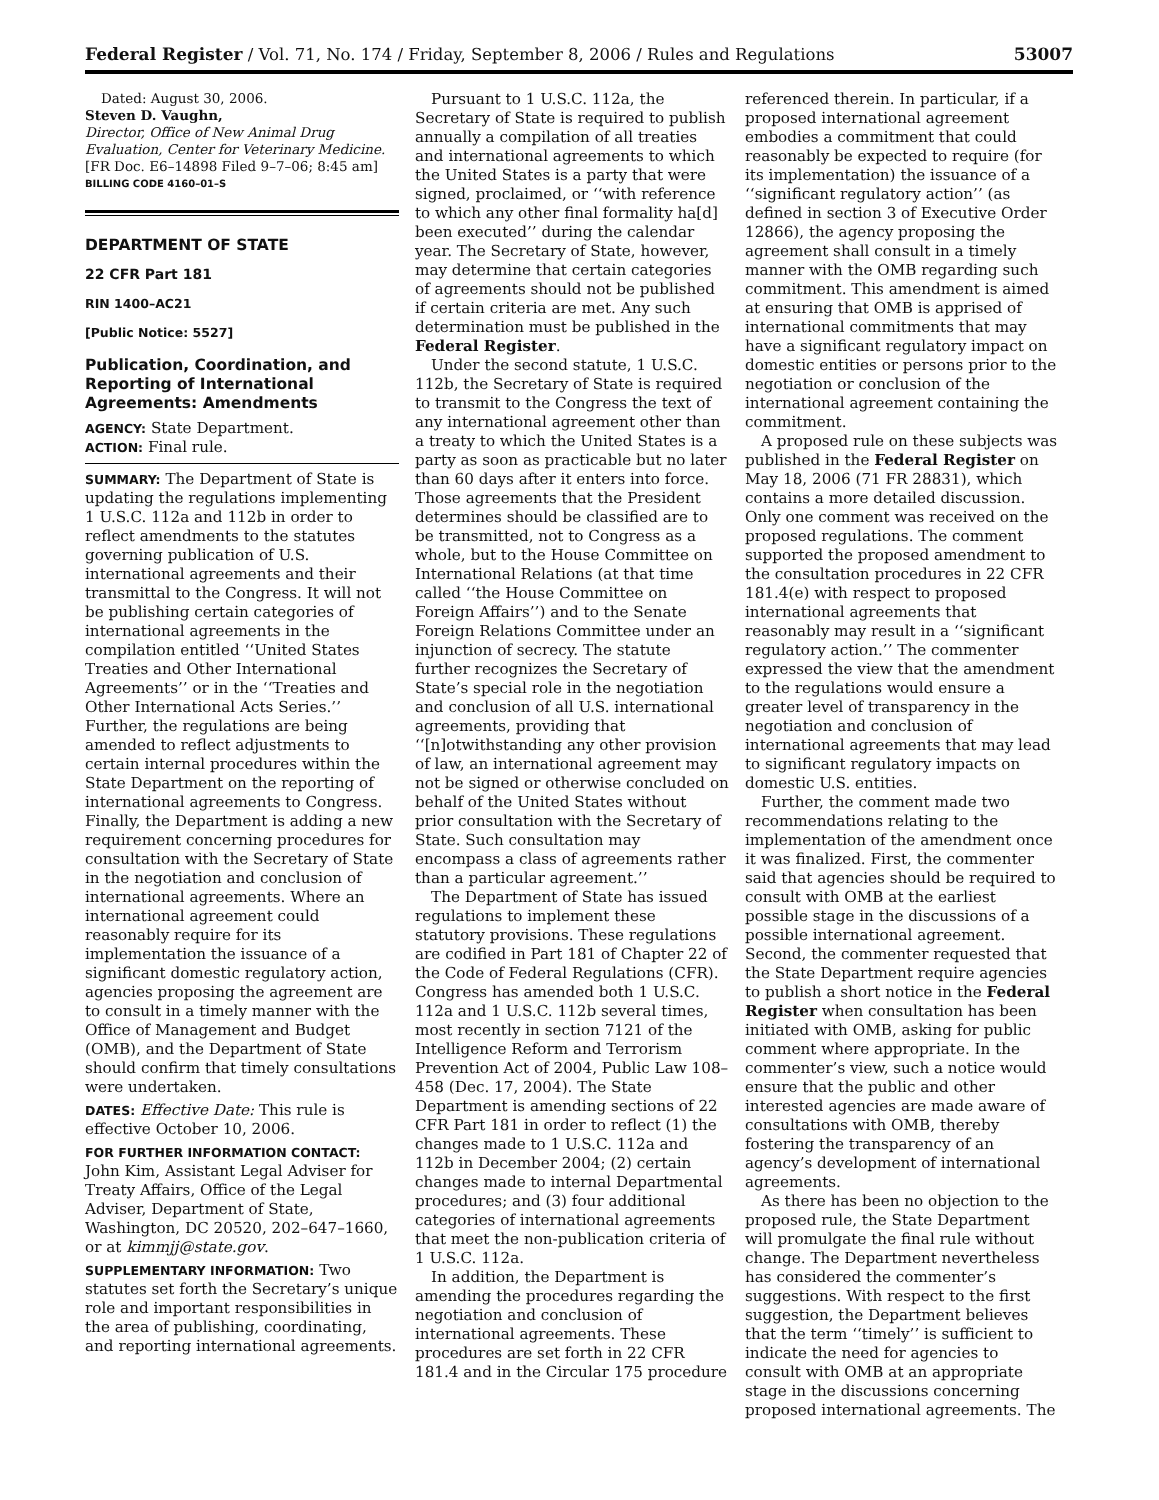Federal Register / Vol. 71, No. 174 / Friday, September 8, 2006 / Rules and Regulations 53007
Dated: August 30, 2006.
Steven D. Vaughn,
Director, Office of New Animal Drug Evaluation, Center for Veterinary Medicine.
[FR Doc. E6–14898 Filed 9–7–06; 8:45 am]
BILLING CODE 4160–01–S
DEPARTMENT OF STATE
22 CFR Part 181
RIN 1400–AC21
[Public Notice: 5527]
Publication, Coordination, and Reporting of International Agreements: Amendments
AGENCY: State Department.
ACTION: Final rule.
SUMMARY: The Department of State is updating the regulations implementing 1 U.S.C. 112a and 112b in order to reflect amendments to the statutes governing publication of U.S. international agreements and their transmittal to the Congress. It will not be publishing certain categories of international agreements in the compilation entitled ‘‘United States Treaties and Other International Agreements’’ or in the ‘‘Treaties and Other International Acts Series.’’ Further, the regulations are being amended to reflect adjustments to certain internal procedures within the State Department on the reporting of international agreements to Congress. Finally, the Department is adding a new requirement concerning procedures for consultation with the Secretary of State in the negotiation and conclusion of international agreements. Where an international agreement could reasonably require for its implementation the issuance of a significant domestic regulatory action, agencies proposing the agreement are to consult in a timely manner with the Office of Management and Budget (OMB), and the Department of State should confirm that timely consultations were undertaken.
DATES: Effective Date: This rule is effective October 10, 2006.
FOR FURTHER INFORMATION CONTACT: John Kim, Assistant Legal Adviser for Treaty Affairs, Office of the Legal Adviser, Department of State, Washington, DC 20520, 202–647–1660, or at kimmjj@state.gov.
SUPPLEMENTARY INFORMATION: Two statutes set forth the Secretary’s unique role and important responsibilities in the area of publishing, coordinating, and reporting international agreements.
Pursuant to 1 U.S.C. 112a, the Secretary of State is required to publish annually a compilation of all treaties and international agreements to which the United States is a party that were signed, proclaimed, or ‘‘with reference to which any other final formality ha[d] been executed’’ during the calendar year. The Secretary of State, however, may determine that certain categories of agreements should not be published if certain criteria are met. Any such determination must be published in the Federal Register.
Under the second statute, 1 U.S.C. 112b, the Secretary of State is required to transmit to the Congress the text of any international agreement other than a treaty to which the United States is a party as soon as practicable but no later than 60 days after it enters into force. Those agreements that the President determines should be classified are to be transmitted, not to Congress as a whole, but to the House Committee on International Relations (at that time called ‘‘the House Committee on Foreign Affairs’’) and to the Senate Foreign Relations Committee under an injunction of secrecy. The statute further recognizes the Secretary of State’s special role in the negotiation and conclusion of all U.S. international agreements, providing that ‘‘[n]otwithstanding any other provision of law, an international agreement may not be signed or otherwise concluded on behalf of the United States without prior consultation with the Secretary of State. Such consultation may encompass a class of agreements rather than a particular agreement.’’
The Department of State has issued regulations to implement these statutory provisions. These regulations are codified in Part 181 of Chapter 22 of the Code of Federal Regulations (CFR). Congress has amended both 1 U.S.C. 112a and 1 U.S.C. 112b several times, most recently in section 7121 of the Intelligence Reform and Terrorism Prevention Act of 2004, Public Law 108–458 (Dec. 17, 2004). The State Department is amending sections of 22 CFR Part 181 in order to reflect (1) the changes made to 1 U.S.C. 112a and 112b in December 2004; (2) certain changes made to internal Departmental procedures; and (3) four additional categories of international agreements that meet the non-publication criteria of 1 U.S.C. 112a.
In addition, the Department is amending the procedures regarding the negotiation and conclusion of international agreements. These procedures are set forth in 22 CFR 181.4 and in the Circular 175 procedure
referenced therein. In particular, if a proposed international agreement embodies a commitment that could reasonably be expected to require (for its implementation) the issuance of a ‘‘significant regulatory action’’ (as defined in section 3 of Executive Order 12866), the agency proposing the agreement shall consult in a timely manner with the OMB regarding such commitment. This amendment is aimed at ensuring that OMB is apprised of international commitments that may have a significant regulatory impact on domestic entities or persons prior to the negotiation or conclusion of the international agreement containing the commitment.
A proposed rule on these subjects was published in the Federal Register on May 18, 2006 (71 FR 28831), which contains a more detailed discussion. Only one comment was received on the proposed regulations. The comment supported the proposed amendment to the consultation procedures in 22 CFR 181.4(e) with respect to proposed international agreements that reasonably may result in a ‘‘significant regulatory action.’’ The commenter expressed the view that the amendment to the regulations would ensure a greater level of transparency in the negotiation and conclusion of international agreements that may lead to significant regulatory impacts on domestic U.S. entities.
Further, the comment made two recommendations relating to the implementation of the amendment once it was finalized. First, the commenter said that agencies should be required to consult with OMB at the earliest possible stage in the discussions of a possible international agreement. Second, the commenter requested that the State Department require agencies to publish a short notice in the Federal Register when consultation has been initiated with OMB, asking for public comment where appropriate. In the commenter’s view, such a notice would ensure that the public and other interested agencies are made aware of consultations with OMB, thereby fostering the transparency of an agency’s development of international agreements.
As there has been no objection to the proposed rule, the State Department will promulgate the final rule without change. The Department nevertheless has considered the commenter’s suggestions. With respect to the first suggestion, the Department believes that the term ‘‘timely’’ is sufficient to indicate the need for agencies to consult with OMB at an appropriate stage in the discussions concerning proposed international agreements. The